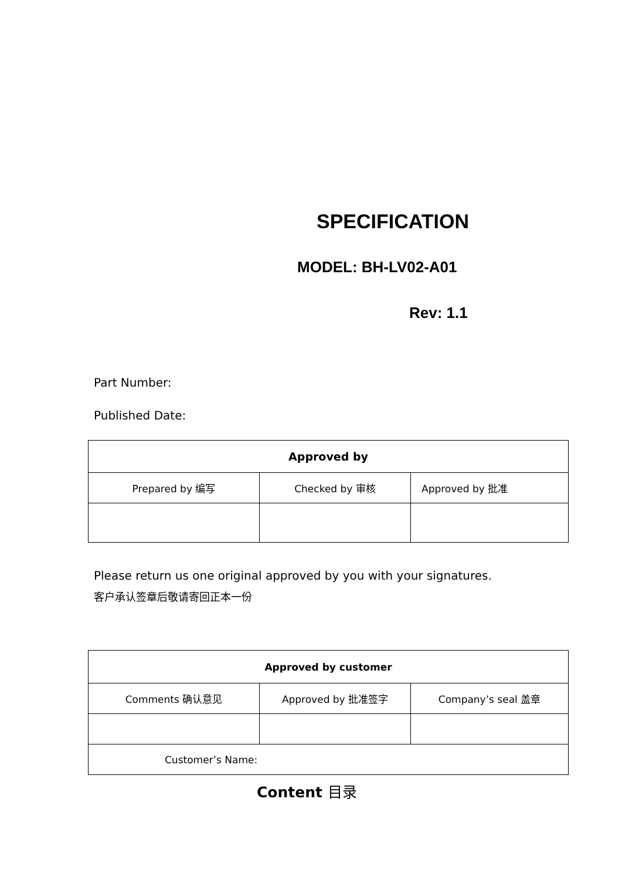SPECIFICATION
MODEL: BH-LV02-A01
Rev: 1.1
Part Number:
Published Date:
| Approved by | | |
| --- | --- | --- |
| Prepared by 编写 | Checked by 审核 | Approved by 批准 |
Please return us one original approved by you with your signatures.
客户承认签章后敬请寄回正本一份
| Approved by customer | | |
| --- | --- | --- |
| Comments 确认意见 | Approved by 批准签字 | Company’s seal 盖章 |
| Customer’s Name: | | |
Content 目录